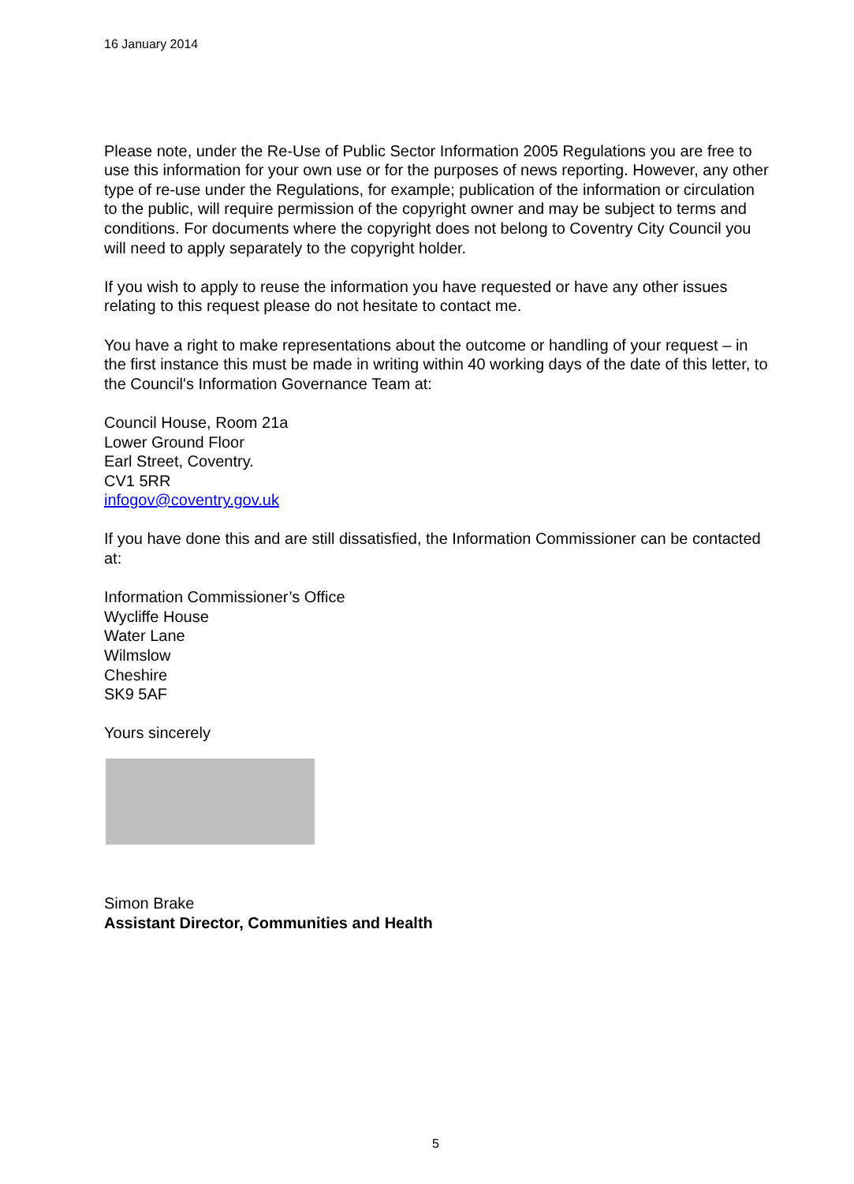16 January 2014
Please note, under the Re-Use of Public Sector Information 2005 Regulations you are free to use this information for your own use or for the purposes of news reporting. However, any other type of re-use under the Regulations, for example; publication of the information or circulation to the public, will require permission of the copyright owner and may be subject to terms and conditions. For documents where the copyright does not belong to Coventry City Council you will need to apply separately to the copyright holder.
If you wish to apply to reuse the information you have requested or have any other issues relating to this request please do not hesitate to contact me.
You have a right to make representations about the outcome or handling of your request – in the first instance this must be made in writing within 40 working days of the date of this letter, to the Council's Information Governance Team at:
Council House, Room 21a
Lower Ground Floor
Earl Street, Coventry.
CV1 5RR
infogov@coventry.gov.uk
If you have done this and are still dissatisfied, the Information Commissioner can be contacted at:
Information Commissioner’s Office
Wycliffe House
Water Lane
Wilmslow
Cheshire
SK9 5AF
Yours sincerely
Simon Brake
Assistant Director, Communities and Health
5